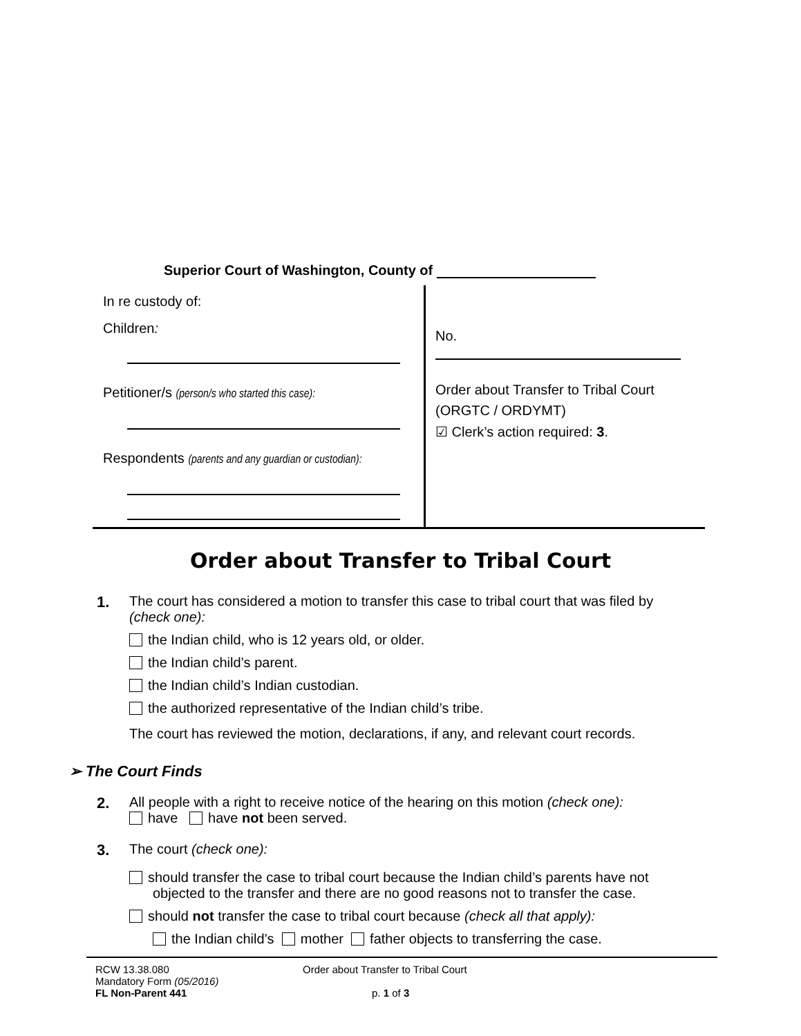Superior Court of Washington, County of
In re custody of:
Children:
Petitioner/s (person/s who started this case):
Respondents (parents and any guardian or custodian):
No.
Order about Transfer to Tribal Court
(ORGTC / ORDYMT)
☑ Clerk’s action required: 3.
Order about Transfer to Tribal Court
1. The court has considered a motion to transfer this case to tribal court that was filed by (check one):
the Indian child, who is 12 years old, or older.
the Indian child’s parent.
the Indian child’s Indian custodian.
the authorized representative of the Indian child’s tribe.
The court has reviewed the motion, declarations, if any, and relevant court records.
➢ The Court Finds
2. All people with a right to receive notice of the hearing on this motion (check one):
have have not been served.
3. The court (check one):
should transfer the case to tribal court because the Indian child’s parents have not objected to the transfer and there are no good reasons not to transfer the case.
should not transfer the case to tribal court because (check all that apply):
the Indian child’s mother father objects to transferring the case.
RCW 13.38.080
Mandatory Form (05/2016)
FL Non-Parent 441
Order about Transfer to Tribal Court
p. 1 of 3